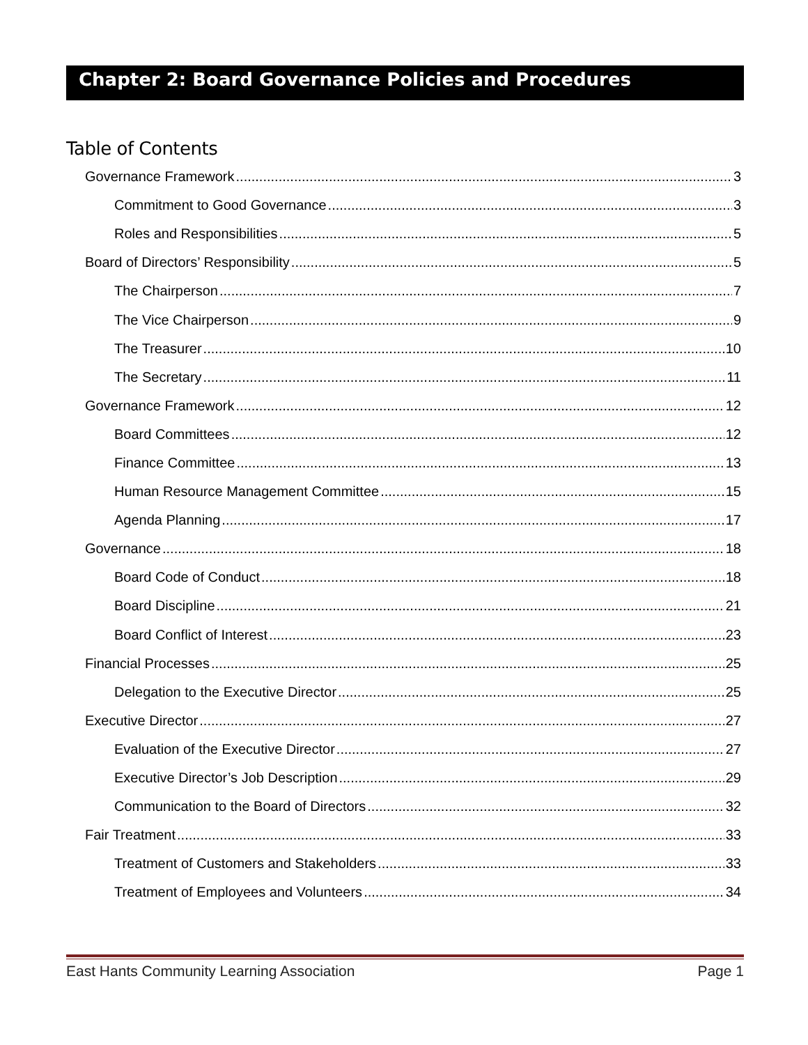Chapter 2: Board Governance Policies and Procedures
Table of Contents
Governance Framework 3
Commitment to Good Governance 3
Roles and Responsibilities 5
Board of Directors’ Responsibility 5
The Chairperson 7
The Vice Chairperson 9
The Treasurer 10
The Secretary 11
Governance Framework 12
Board Committees 12
Finance Committee 13
Human Resource Management Committee 15
Agenda Planning 17
Governance 18
Board Code of Conduct 18
Board Discipline 21
Board Conflict of Interest 23
Financial Processes 25
Delegation to the Executive Director 25
Executive Director 27
Evaluation of the Executive Director 27
Executive Director’s Job Description 29
Communication to the Board of Directors 32
Fair Treatment 33
Treatment of Customers and Stakeholders 33
Treatment of Employees and Volunteers 34
East Hants Community Learning Association Page 1